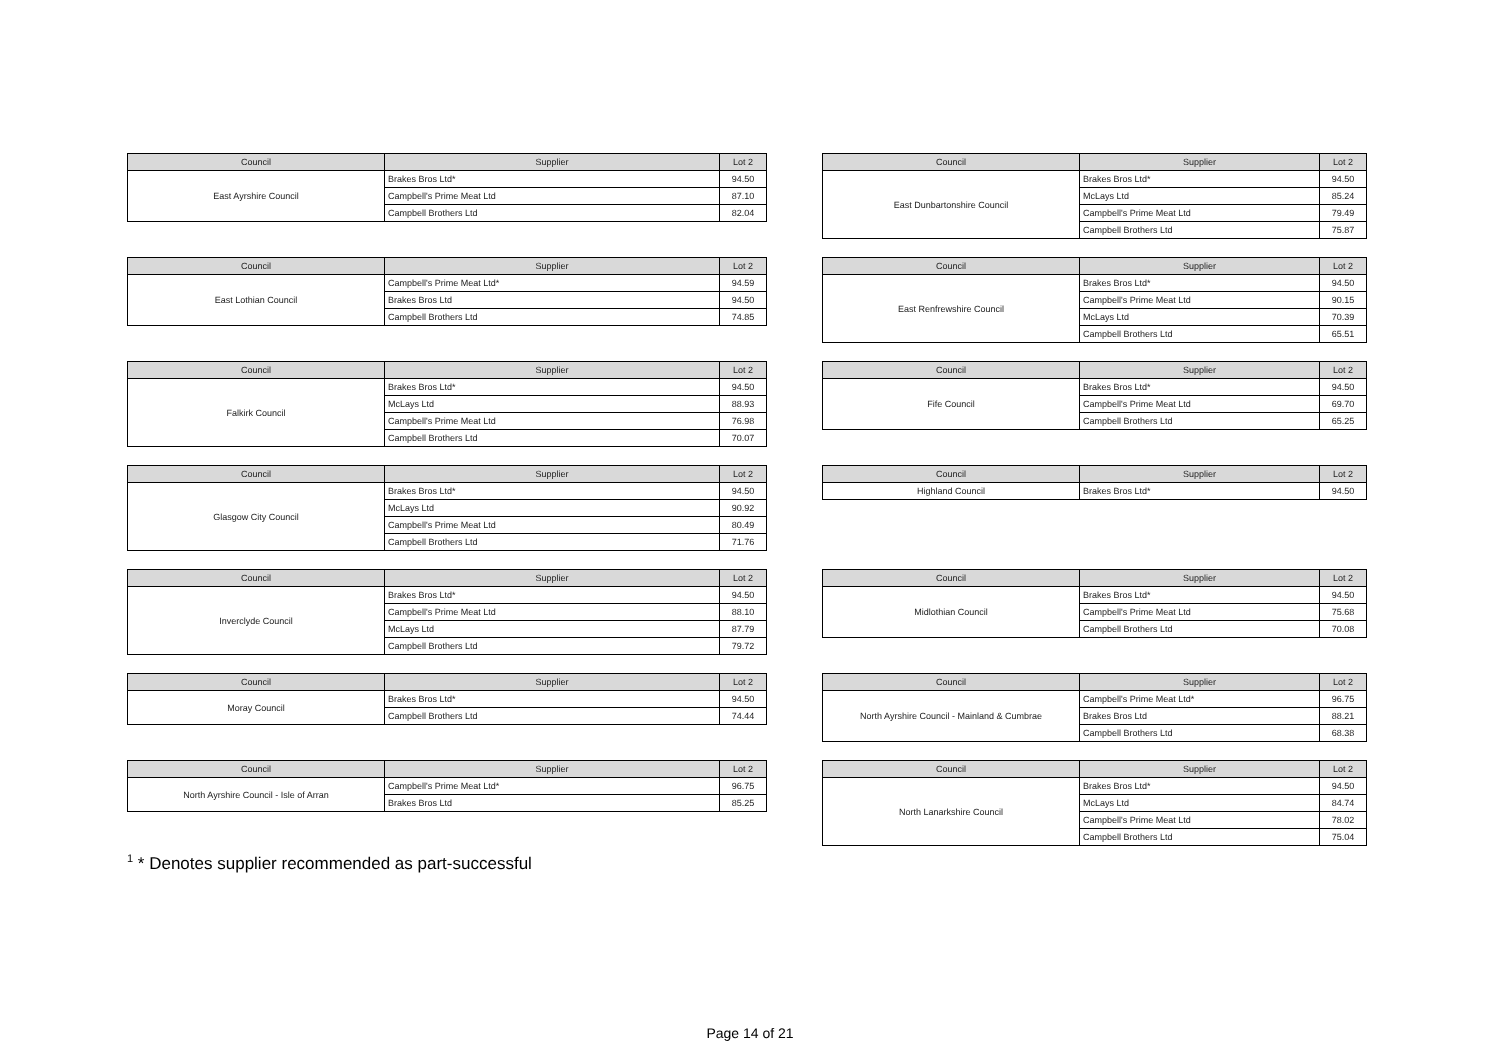| Council | Supplier | Lot 2 |
| --- | --- | --- |
| East Ayrshire Council | Brakes Bros Ltd* | 94.50 |
| | Campbell's Prime Meat Ltd | 87.10 |
| | Campbell Brothers Ltd | 82.04 |
| Council | Supplier | Lot 2 |
| --- | --- | --- |
| East Dunbartonshire Council | Brakes Bros Ltd* | 94.50 |
| | McLays Ltd | 85.24 |
| | Campbell's Prime Meat Ltd | 79.49 |
| | Campbell Brothers Ltd | 75.87 |
| Council | Supplier | Lot 2 |
| --- | --- | --- |
| East Lothian Council | Campbell's Prime Meat Ltd* | 94.59 |
| | Brakes Bros Ltd | 94.50 |
| | Campbell Brothers Ltd | 74.85 |
| Council | Supplier | Lot 2 |
| --- | --- | --- |
| East Renfrewshire Council | Brakes Bros Ltd* | 94.50 |
| | Campbell's Prime Meat Ltd | 90.15 |
| | McLays Ltd | 70.39 |
| | Campbell Brothers Ltd | 65.51 |
| Council | Supplier | Lot 2 |
| --- | --- | --- |
| Falkirk Council | Brakes Bros Ltd* | 94.50 |
| | McLays Ltd | 88.93 |
| | Campbell's Prime Meat Ltd | 76.98 |
| | Campbell Brothers Ltd | 70.07 |
| Council | Supplier | Lot 2 |
| --- | --- | --- |
| Fife Council | Brakes Bros Ltd* | 94.50 |
| | Campbell's Prime Meat Ltd | 69.70 |
| | Campbell Brothers Ltd | 65.25 |
| Council | Supplier | Lot 2 |
| --- | --- | --- |
| Glasgow City Council | Brakes Bros Ltd* | 94.50 |
| | McLays Ltd | 90.92 |
| | Campbell's Prime Meat Ltd | 80.49 |
| | Campbell Brothers Ltd | 71.76 |
| Council | Supplier | Lot 2 |
| --- | --- | --- |
| Highland Council | Brakes Bros Ltd* | 94.50 |
| Council | Supplier | Lot 2 |
| --- | --- | --- |
| Inverclyde Council | Brakes Bros Ltd* | 94.50 |
| | Campbell's Prime Meat Ltd | 88.10 |
| | McLays Ltd | 87.79 |
| | Campbell Brothers Ltd | 79.72 |
| Council | Supplier | Lot 2 |
| --- | --- | --- |
| Midlothian Council | Brakes Bros Ltd* | 94.50 |
| | Campbell's Prime Meat Ltd | 75.68 |
| | Campbell Brothers Ltd | 70.08 |
| Council | Supplier | Lot 2 |
| --- | --- | --- |
| Moray Council | Brakes Bros Ltd* | 94.50 |
| | Campbell Brothers Ltd | 74.44 |
| Council | Supplier | Lot 2 |
| --- | --- | --- |
| North Ayrshire Council - Mainland & Cumbrae | Campbell's Prime Meat Ltd* | 96.75 |
| | Brakes Bros Ltd | 88.21 |
| | Campbell Brothers Ltd | 68.38 |
| Council | Supplier | Lot 2 |
| --- | --- | --- |
| North Ayrshire Council - Isle of Arran | Campbell's Prime Meat Ltd* | 96.75 |
| | Brakes Bros Ltd | 85.25 |
| Council | Supplier | Lot 2 |
| --- | --- | --- |
| North Lanarkshire Council | Brakes Bros Ltd* | 94.50 |
| | McLays Ltd | 84.74 |
| | Campbell's Prime Meat Ltd | 78.02 |
| | Campbell Brothers Ltd | 75.04 |
<sup>1</sup> * Denotes supplier recommended as part-successful
Page 14 of 21